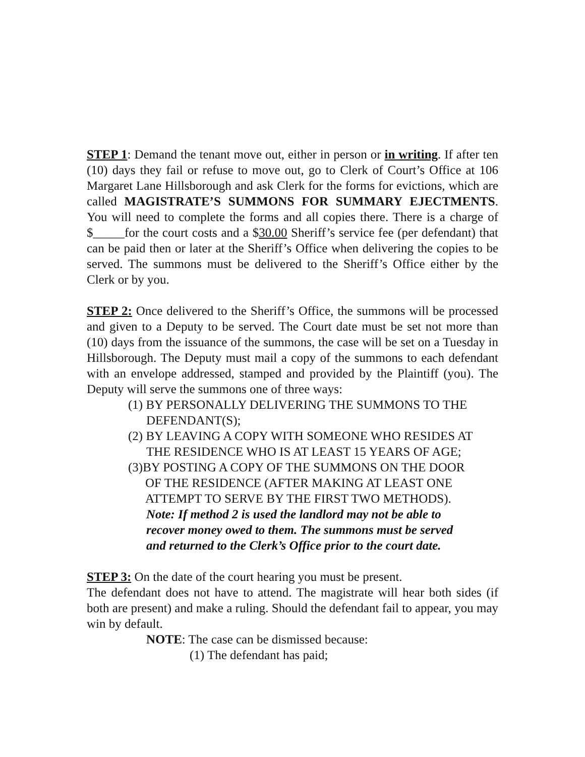STEP 1: Demand the tenant move out, either in person or in writing. If after ten (10) days they fail or refuse to move out, go to Clerk of Court’s Office at 106 Margaret Lane Hillsborough and ask Clerk for the forms for evictions, which are called MAGISTRATE’S SUMMONS FOR SUMMARY EJECTMENTS. You will need to complete the forms and all copies there. There is a charge of $_____for the court costs and a $30.00 Sheriff’s service fee (per defendant) that can be paid then or later at the Sheriff’s Office when delivering the copies to be served. The summons must be delivered to the Sheriff’s Office either by the Clerk or by you.
STEP 2: Once delivered to the Sheriff’s Office, the summons will be processed and given to a Deputy to be served. The Court date must be set not more than (10) days from the issuance of the summons, the case will be set on a Tuesday in Hillsborough. The Deputy must mail a copy of the summons to each defendant with an envelope addressed, stamped and provided by the Plaintiff (you). The Deputy will serve the summons one of three ways:
(1) BY PERSONALLY DELIVERING THE SUMMONS TO THE
DEFENDANT(S);
(2) BY LEAVING A COPY WITH SOMEONE WHO RESIDES AT
THE RESIDENCE WHO IS AT LEAST 15 YEARS OF AGE;
(3)BY POSTING A COPY OF THE SUMMONS ON THE DOOR
OF THE RESIDENCE (AFTER MAKING AT LEAST ONE
ATTEMPT TO SERVE BY THE FIRST TWO METHODS).
Note: If method 2 is used the landlord may not be able to
recover money owed to them. The summons must be served
and returned to the Clerk’s Office prior to the court date.
STEP 3: On the date of the court hearing you must be present.
The defendant does not have to attend. The magistrate will hear both sides (if both are present) and make a ruling. Should the defendant fail to appear, you may win by default.
NOTE: The case can be dismissed because:
(1) The defendant has paid;